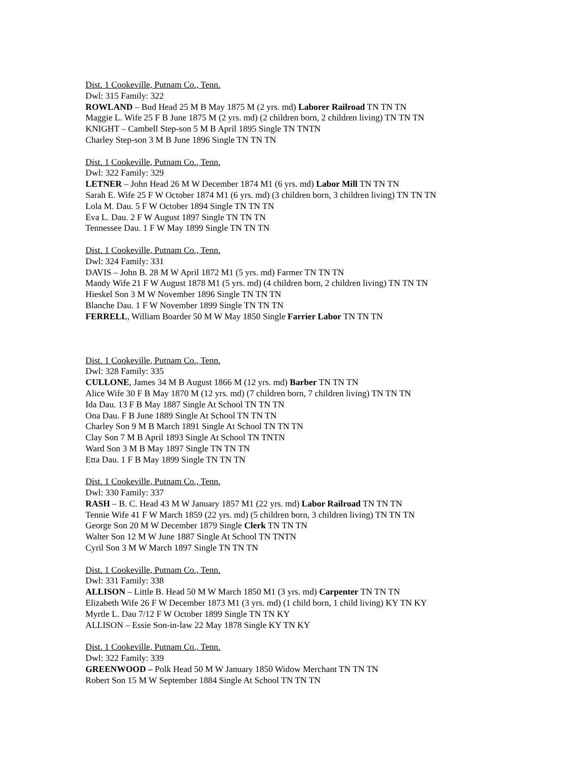Dist. 1 Cookeville, Putnam Co., Tenn.
Dwl: 315 Family: 322
ROWLAND – Bud Head 25 M B May 1875 M (2 yrs. md) Laborer Railroad TN TN TN
Maggie L. Wife 25 F B June 1875 M (2 yrs. md) (2 children born, 2 children living) TN TN TN
KNIGHT – Cambell Step-son 5 M B April 1895 Single TN TNTN
Charley Step-son 3 M B June 1896 Single TN TN TN
Dist. 1 Cookeville, Putnam Co., Tenn.
Dwl: 322 Family: 329
LETNER – John Head 26 M W December 1874 M1 (6 yrs. md) Labor Mill TN TN TN
Sarah E. Wife 25 F W October 1874 M1 (6 yrs. md) (3 children born, 3 children living) TN TN TN
Lola M. Dau. 5 F W October 1894 Single TN TN TN
Eva L. Dau. 2 F W August 1897 Single TN TN TN
Tennessee Dau. 1 F W May 1899 Single TN TN TN
Dist. 1 Cookeville, Putnam Co., Tenn.
Dwl: 324 Family: 331
DAVIS – John B. 28 M W April 1872 M1 (5 yrs. md) Farmer TN TN TN
Mandy Wife 21 F W August 1878 M1 (5 yrs. md) (4 children born, 2 children living) TN TN TN
Hieskel Son 3 M W November 1896 Single TN TN TN
Blanche Dau. 1 F W November 1899 Single TN TN TN
FERRELL, William Boarder 50 M W May 1850 Single Farrier Labor TN TN TN
Dist. 1 Cookeville, Putnam Co., Tenn.
Dwl: 328 Family: 335
CULLONE, James 34 M B August 1866 M (12 yrs. md) Barber TN TN TN
Alice Wife 30 F B May 1870 M (12 yrs. md) (7 children born, 7 children living) TN TN TN
Ida Dau. 13 F B May 1887 Single At School TN TN TN
Ona Dau. F B June 1889 Single At School TN TN TN
Charley Son 9 M B March 1891 Single At School TN TN TN
Clay Son 7 M B April 1893 Single At School TN TNTN
Ward Son 3 M B May 1897 Single TN TN TN
Etta Dau. 1 F B May 1899 Single TN TN TN
Dist. 1 Cookeville, Putnam Co., Tenn.
Dwl: 330 Family: 337
RASH – B. C. Head 43 M W January 1857 M1 (22 yrs. md) Labor Railroad TN TN TN
Tennie Wife 41 F W March 1859 (22 yrs. md) (5 children born, 3 children living) TN TN TN
George Son 20 M W December 1879 Single Clerk TN TN TN
Walter Son 12 M W June 1887 Single At School TN TNTN
Cyril Son 3 M W March 1897 Single TN TN TN
Dist. 1 Cookeville, Putnam Co., Tenn.
Dwl: 331 Family: 338
ALLISON – Little B. Head 50 M W March 1850 M1 (3 yrs. md) Carpenter TN TN TN
Elizabeth Wife 26 F W December 1873 M1 (3 yrs. md) (1 child born, 1 child living) KY TN KY
Myrtle L. Dau 7/12 F W October 1899 Single TN TN KY
ALLISON – Essie Son-in-law 22 May 1878 Single KY TN KY
Dist. 1 Cookeville, Putnam Co., Tenn.
Dwl: 322 Family: 339
GREENWOOD – Polk Head 50 M W January 1850 Widow Merchant TN TN TN
Robert Son 15 M W September 1884 Single At School TN TN TN